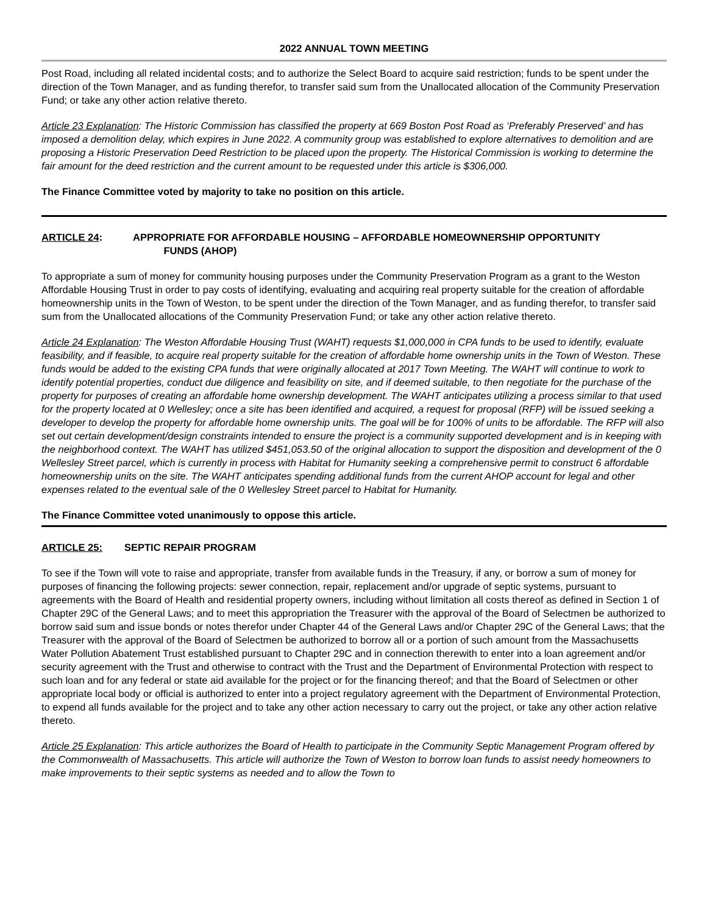2022 ANNUAL TOWN MEETING
Post Road, including all related incidental costs; and to authorize the Select Board to acquire said restriction; funds to be spent under the direction of the Town Manager, and as funding therefor, to transfer said sum from the Unallocated allocation of the Community Preservation Fund; or take any other action relative thereto.
Article 23 Explanation: The Historic Commission has classified the property at 669 Boston Post Road as ‘Preferably Preserved’ and has imposed a demolition delay, which expires in June 2022. A community group was established to explore alternatives to demolition and are proposing a Historic Preservation Deed Restriction to be placed upon the property. The Historical Commission is working to determine the fair amount for the deed restriction and the current amount to be requested under this article is $306,000.
The Finance Committee voted by majority to take no position on this article.
ARTICLE 24: APPROPRIATE FOR AFFORDABLE HOUSING – AFFORDABLE HOMEOWNERSHIP OPPORTUNITY
FUNDS (AHOP)
To appropriate a sum of money for community housing purposes under the Community Preservation Program as a grant to the Weston Affordable Housing Trust in order to pay costs of identifying, evaluating and acquiring real property suitable for the creation of affordable homeownership units in the Town of Weston, to be spent under the direction of the Town Manager, and as funding therefor, to transfer said sum from the Unallocated allocations of the Community Preservation Fund; or take any other action relative thereto.
Article 24 Explanation: The Weston Affordable Housing Trust (WAHT) requests $1,000,000 in CPA funds to be used to identify, evaluate feasibility, and if feasible, to acquire real property suitable for the creation of affordable home ownership units in the Town of Weston. These funds would be added to the existing CPA funds that were originally allocated at 2017 Town Meeting. The WAHT will continue to work to identify potential properties, conduct due diligence and feasibility on site, and if deemed suitable, to then negotiate for the purchase of the property for purposes of creating an affordable home ownership development. The WAHT anticipates utilizing a process similar to that used for the property located at 0 Wellesley; once a site has been identified and acquired, a request for proposal (RFP) will be issued seeking a developer to develop the property for affordable home ownership units. The goal will be for 100% of units to be affordable. The RFP will also set out certain development/design constraints intended to ensure the project is a community supported development and is in keeping with the neighborhood context. The WAHT has utilized $451,053.50 of the original allocation to support the disposition and development of the 0 Wellesley Street parcel, which is currently in process with Habitat for Humanity seeking a comprehensive permit to construct 6 affordable homeownership units on the site. The WAHT anticipates spending additional funds from the current AHOP account for legal and other expenses related to the eventual sale of the 0 Wellesley Street parcel to Habitat for Humanity.
The Finance Committee voted unanimously to oppose this article.
ARTICLE 25: SEPTIC REPAIR PROGRAM
To see if the Town will vote to raise and appropriate, transfer from available funds in the Treasury, if any, or borrow a sum of money for purposes of financing the following projects: sewer connection, repair, replacement and/or upgrade of septic systems, pursuant to agreements with the Board of Health and residential property owners, including without limitation all costs thereof as defined in Section 1 of Chapter 29C of the General Laws; and to meet this appropriation the Treasurer with the approval of the Board of Selectmen be authorized to borrow said sum and issue bonds or notes therefor under Chapter 44 of the General Laws and/or Chapter 29C of the General Laws; that the Treasurer with the approval of the Board of Selectmen be authorized to borrow all or a portion of such amount from the Massachusetts Water Pollution Abatement Trust established pursuant to Chapter 29C and in connection therewith to enter into a loan agreement and/or security agreement with the Trust and otherwise to contract with the Trust and the Department of Environmental Protection with respect to such loan and for any federal or state aid available for the project or for the financing thereof; and that the Board of Selectmen or other appropriate local body or official is authorized to enter into a project regulatory agreement with the Department of Environmental Protection, to expend all funds available for the project and to take any other action necessary to carry out the project, or take any other action relative thereto.
Article 25 Explanation: This article authorizes the Board of Health to participate in the Community Septic Management Program offered by the Commonwealth of Massachusetts. This article will authorize the Town of Weston to borrow loan funds to assist needy homeowners to make improvements to their septic systems as needed and to allow the Town to